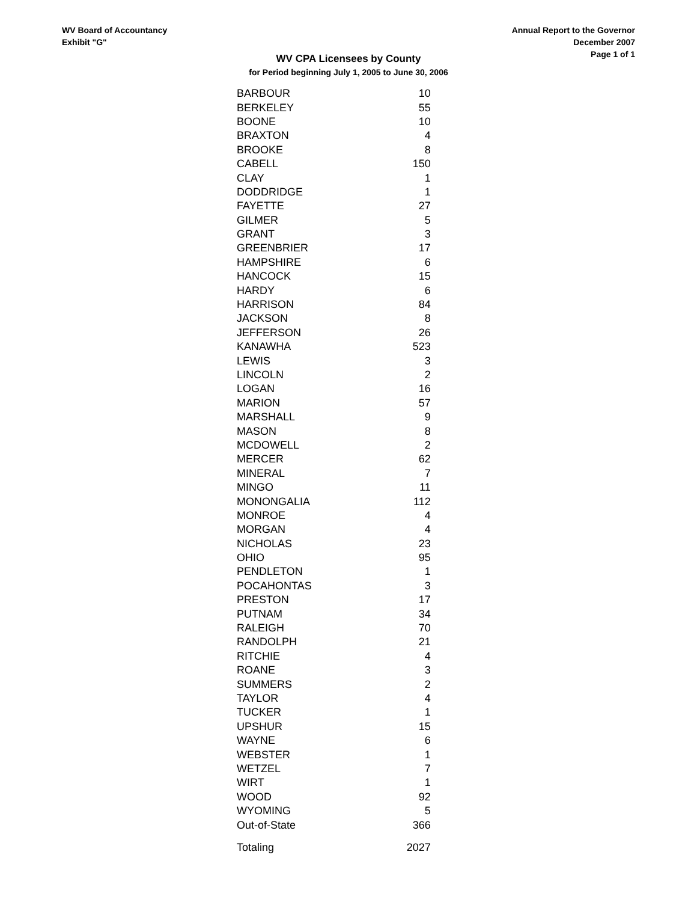WV Board of Accountancy
Exhibit "G"
Annual Report to the Governor
December 2007
Page 1 of 1
WV CPA Licensees by County
for Period beginning July 1, 2005 to June 30, 2006
| BARBOUR | 10 |
| BERKELEY | 55 |
| BOONE | 10 |
| BRAXTON | 4 |
| BROOKE | 8 |
| CABELL | 150 |
| CLAY | 1 |
| DODDRIDGE | 1 |
| FAYETTE | 27 |
| GILMER | 5 |
| GRANT | 3 |
| GREENBRIER | 17 |
| HAMPSHIRE | 6 |
| HANCOCK | 15 |
| HARDY | 6 |
| HARRISON | 84 |
| JACKSON | 8 |
| JEFFERSON | 26 |
| KANAWHA | 523 |
| LEWIS | 3 |
| LINCOLN | 2 |
| LOGAN | 16 |
| MARION | 57 |
| MARSHALL | 9 |
| MASON | 8 |
| MCDOWELL | 2 |
| MERCER | 62 |
| MINERAL | 7 |
| MINGO | 11 |
| MONONGALIA | 112 |
| MONROE | 4 |
| MORGAN | 4 |
| NICHOLAS | 23 |
| OHIO | 95 |
| PENDLETON | 1 |
| POCAHONTAS | 3 |
| PRESTON | 17 |
| PUTNAM | 34 |
| RALEIGH | 70 |
| RANDOLPH | 21 |
| RITCHIE | 4 |
| ROANE | 3 |
| SUMMERS | 2 |
| TAYLOR | 4 |
| TUCKER | 1 |
| UPSHUR | 15 |
| WAYNE | 6 |
| WEBSTER | 1 |
| WETZEL | 7 |
| WIRT | 1 |
| WOOD | 92 |
| WYOMING | 5 |
| Out-of-State | 366 |
| Totaling | 2027 |